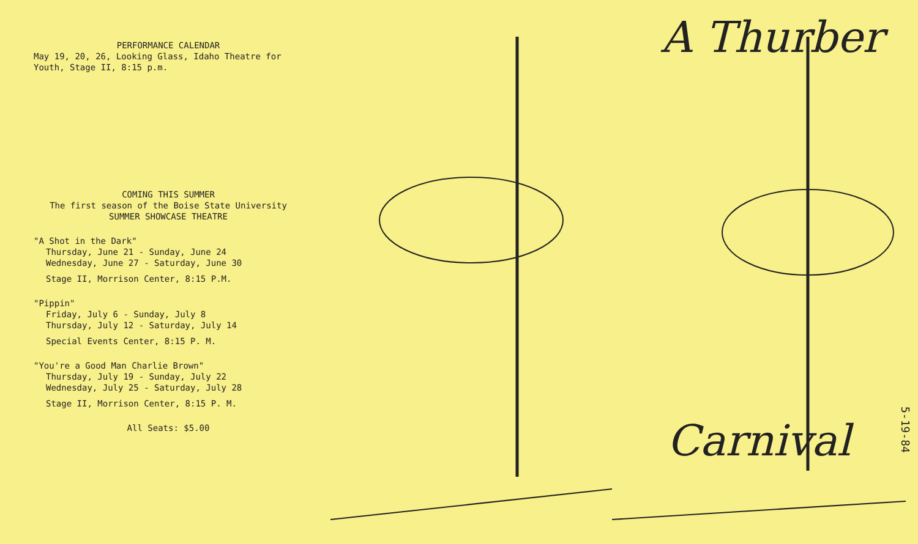PERFORMANCE CALENDAR
May 19, 20, 26, Looking Glass, Idaho Theatre for Youth, Stage II, 8:15 p.m.
COMING THIS SUMMER
The first season of the Boise State University
SUMMER SHOWCASE THEATRE
"A Shot in the Dark"
Thursday, June 21 - Sunday, June 24
Wednesday, June 27 - Saturday, June 30
Stage II, Morrison Center, 8:15 P.M.
"Pippin"
Friday, July 6 - Sunday, July 8
Thursday, July 12 - Saturday, July 14
Special Events Center, 8:15 P. M.
"You're a Good Man Charlie Brown"
Thursday, July 19 - Sunday, July 22
Wednesday, July 25 - Saturday, July 28
Stage II, Morrison Center, 8:15 P. M.
All Seats: $5.00
A Thurber
Carnival
5-19-84